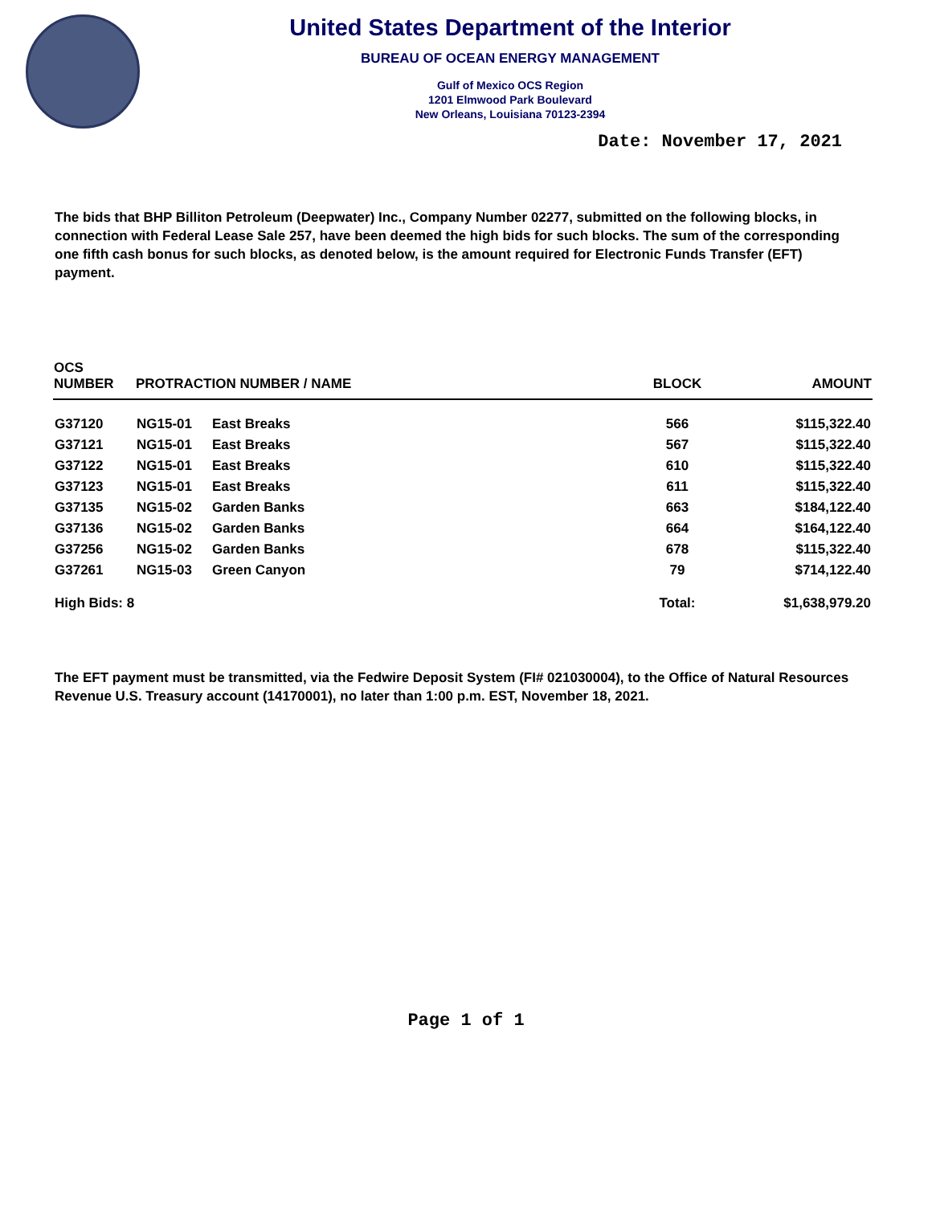United States Department of the Interior
BUREAU OF OCEAN ENERGY MANAGEMENT
Gulf of Mexico OCS Region
1201 Elmwood Park Boulevard
New Orleans, Louisiana 70123-2394
Date: November 17, 2021
The bids that BHP Billiton Petroleum (Deepwater) Inc., Company Number 02277, submitted on the following blocks, in connection with Federal Lease Sale 257, have been deemed the high bids for such blocks. The sum of the corresponding one fifth cash bonus for such blocks, as denoted below, is the amount required for Electronic Funds Transfer (EFT) payment.
| OCS NUMBER | PROTRACTION NUMBER / NAME | | BLOCK | AMOUNT |
| --- | --- | --- | --- | --- |
| G37120 | NG15-01 | East Breaks | 566 | $115,322.40 |
| G37121 | NG15-01 | East Breaks | 567 | $115,322.40 |
| G37122 | NG15-01 | East Breaks | 610 | $115,322.40 |
| G37123 | NG15-01 | East Breaks | 611 | $115,322.40 |
| G37135 | NG15-02 | Garden Banks | 663 | $184,122.40 |
| G37136 | NG15-02 | Garden Banks | 664 | $164,122.40 |
| G37256 | NG15-02 | Garden Banks | 678 | $115,322.40 |
| G37261 | NG15-03 | Green Canyon | 79 | $714,122.40 |
| High Bids: 8 | | | Total: | $1,638,979.20 |
The EFT payment must be transmitted, via the Fedwire Deposit System (FI# 021030004), to the Office of Natural Resources Revenue U.S. Treasury account (14170001), no later than 1:00 p.m. EST, November 18, 2021.
Page 1 of 1